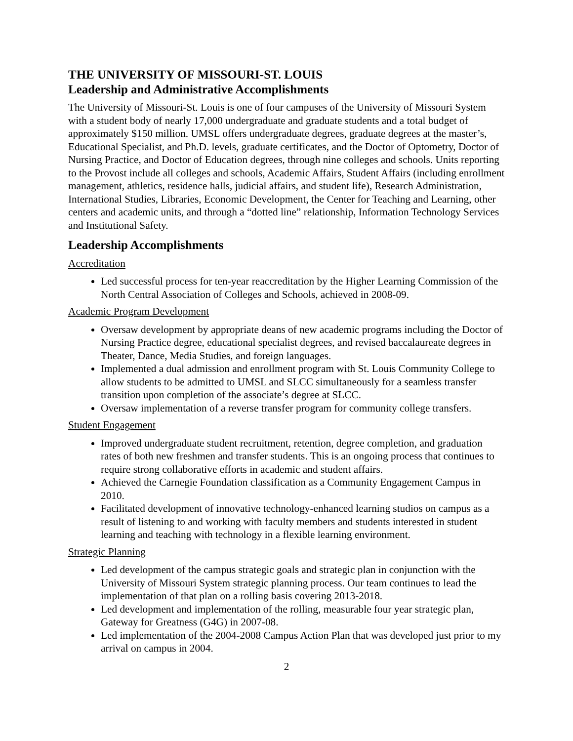THE UNIVERSITY OF MISSOURI-ST. LOUIS
Leadership and Administrative Accomplishments
The University of Missouri-St. Louis is one of four campuses of the University of Missouri System with a student body of nearly 17,000 undergraduate and graduate students and a total budget of approximately $150 million. UMSL offers undergraduate degrees, graduate degrees at the master’s, Educational Specialist, and Ph.D. levels, graduate certificates, and the Doctor of Optometry, Doctor of Nursing Practice, and Doctor of Education degrees, through nine colleges and schools. Units reporting to the Provost include all colleges and schools, Academic Affairs, Student Affairs (including enrollment management, athletics, residence halls, judicial affairs, and student life), Research Administration, International Studies, Libraries, Economic Development, the Center for Teaching and Learning, other centers and academic units, and through a “dotted line” relationship, Information Technology Services and Institutional Safety.
Leadership Accomplishments
Accreditation
Led successful process for ten-year reaccreditation by the Higher Learning Commission of the North Central Association of Colleges and Schools, achieved in 2008-09.
Academic Program Development
Oversaw development by appropriate deans of new academic programs including the Doctor of Nursing Practice degree, educational specialist degrees, and revised baccalaureate degrees in Theater, Dance, Media Studies, and foreign languages.
Implemented a dual admission and enrollment program with St. Louis Community College to allow students to be admitted to UMSL and SLCC simultaneously for a seamless transfer transition upon completion of the associate’s degree at SLCC.
Oversaw implementation of a reverse transfer program for community college transfers.
Student Engagement
Improved undergraduate student recruitment, retention, degree completion, and graduation rates of both new freshmen and transfer students. This is an ongoing process that continues to require strong collaborative efforts in academic and student affairs.
Achieved the Carnegie Foundation classification as a Community Engagement Campus in 2010.
Facilitated development of innovative technology-enhanced learning studios on campus as a result of listening to and working with faculty members and students interested in student learning and teaching with technology in a flexible learning environment.
Strategic Planning
Led development of the campus strategic goals and strategic plan in conjunction with the University of Missouri System strategic planning process. Our team continues to lead the implementation of that plan on a rolling basis covering 2013-2018.
Led development and implementation of the rolling, measurable four year strategic plan, Gateway for Greatness (G4G) in 2007-08.
Led implementation of the 2004-2008 Campus Action Plan that was developed just prior to my arrival on campus in 2004.
2